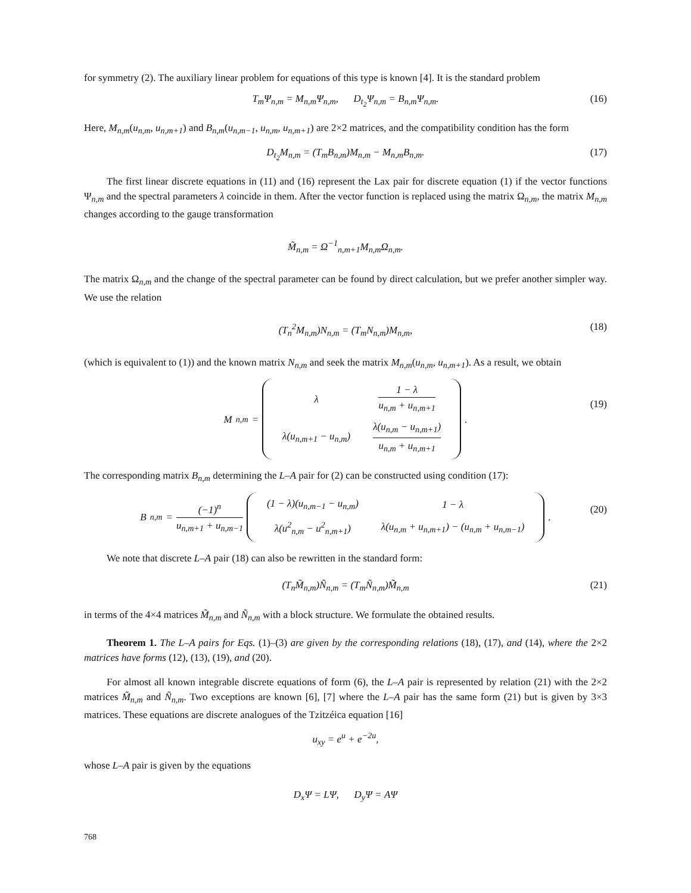for symmetry (2). The auxiliary linear problem for equations of this type is known [4]. It is the standard problem
T<sub>m</sub>Ψ<sub>n,m</sub> = M<sub>n,m</sub>Ψ<sub>n,m</sub>, D<sub>t<sub>2</sub></sub>Ψ<sub>n,m</sub> = B<sub>n,m</sub>Ψ<sub>n,m</sub>. (16)
Here, M<sub>n,m</sub>(u<sub>n,m</sub>, u<sub>n,m+1</sub>) and B<sub>n,m</sub>(u<sub>n,m−1</sub>, u<sub>n,m</sub>, u<sub>n,m+1</sub>) are 2×2 matrices, and the compatibility condition has the form
D<sub>t<sub>2</sub></sub>M<sub>n,m</sub> = (T<sub>m</sub>B<sub>n,m</sub>)M<sub>n,m</sub> − M<sub>n,m</sub>B<sub>n,m</sub>. (17)
The first linear discrete equations in (11) and (16) represent the Lax pair for discrete equation (1) if the vector functions Ψ<sub>n,m</sub> and the spectral parameters λ coincide in them. After the vector function is replaced using the matrix Ω<sub>n,m</sub>, the matrix M<sub>n,m</sub> changes according to the gauge transformation
M̃<sub>n,m</sub> = Ω<sup>−1</sup><sub>n,m+1</sub>M<sub>n,m</sub>Ω<sub>n,m</sub>.
The matrix Ω<sub>n,m</sub> and the change of the spectral parameter can be found by direct calculation, but we prefer another simpler way. We use the relation
(T<sub>n</sub><sup>2</sup>M<sub>n,m</sub>)N<sub>n,m</sub> = (T<sub>m</sub>N<sub>n,m</sub>)M<sub>n,m</sub>, (18)
(which is equivalent to (1)) and the known matrix N<sub>n,m</sub> and seek the matrix M<sub>n,m</sub>(u<sub>n,m</sub>, u<sub>n,m+1</sub>). As a result, we obtain
M<sub>n,m</sub> =
| λ | 1 − λ u<sub>n,m</sub> + u<sub>n,m+1</sub> |
| λ(u<sub>n,m+1</sub> − u<sub>n,m</sub>) | λ(u<sub>n,m</sub> − u<sub>n,m+1</sub>) u<sub>n,m</sub> + u<sub>n,m+1</sub> |
.
(19)
The corresponding matrix B<sub>n,m</sub> determining the L–A pair for (2) can be constructed using condition (17):
B<sub>n,m</sub> = (−1)<sup>n</sup> u<sub>n,m+1</sub> + u<sub>n,m−1</sub>
| (1 − λ)(u<sub>n,m−1</sub> − u<sub>n,m</sub>) | 1 − λ |
| λ(u<sup>2</sup><sub>n,m</sub> − u<sup>2</sup><sub>n,m+1</sub>) | λ(u<sub>n,m</sub> + u<sub>n,m+1</sub>) − (u<sub>n,m</sub> + u<sub>n,m−1</sub>) |
.
(20)
We note that discrete L–A pair (18) can also be rewritten in the standard form:
(T<sub>n</sub>M̃<sub>n,m</sub>)Ñ<sub>n,m</sub> = (T<sub>m</sub>Ñ<sub>n,m</sub>)M̃<sub>n,m</sub> (21)
in terms of the 4×4 matrices M̃<sub>n,m</sub> and Ñ<sub>n,m</sub> with a block structure. We formulate the obtained results.
Theorem 1. The L–A pairs for Eqs. (1)–(3) are given by the corresponding relations (18), (17), and (14), where the 2×2 matrices have forms (12), (13), (19), and (20).
For almost all known integrable discrete equations of form (6), the L–A pair is represented by relation (21) with the 2×2 matrices M̃<sub>n,m</sub> and Ñ<sub>n,m</sub>. Two exceptions are known [6], [7] where the L–A pair has the same form (21) but is given by 3×3 matrices. These equations are discrete analogues of the Tzitzéica equation [16]
u<sub>xy</sub> = e<sup>u</sup> + e<sup>−2u</sup>,
whose L–A pair is given by the equations
D<sub>x</sub>Ψ = LΨ, D<sub>y</sub>Ψ = AΨ
768